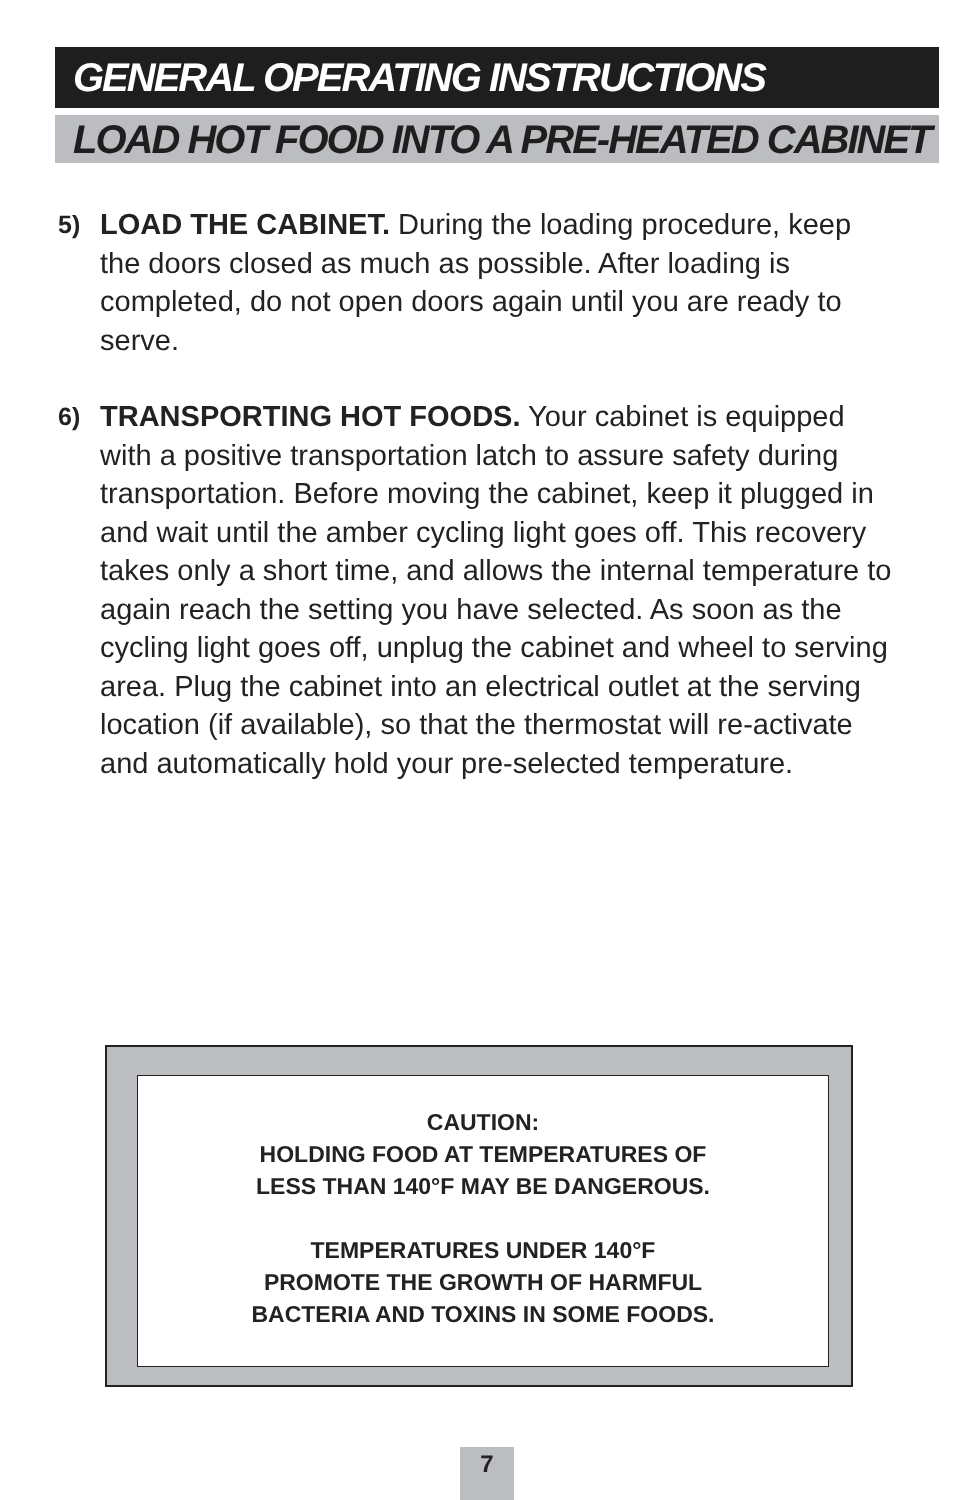GENERAL OPERATING INSTRUCTIONS
LOAD HOT FOOD INTO A PRE-HEATED CABINET
5)
LOAD THE CABINET. During the loading procedure, keep the doors closed as much as possible. After loading is completed, do not open doors again until you are ready to serve.
6)
TRANSPORTING HOT FOODS. Your cabinet is equipped with a positive transportation latch to assure safety during transportation. Before moving the cabinet, keep it plugged in and wait until the amber cycling light goes off. This recovery takes only a short time, and allows the internal temperature to again reach the setting you have selected. As soon as the cycling light goes off, unplug the cabinet and wheel to serving area. Plug the cabinet into an electrical outlet at the serving location (if available), so that the thermostat will re-activate and automatically hold your pre-selected temperature.
CAUTION:
HOLDING FOOD AT TEMPERATURES OF
LESS THAN 140°F MAY BE DANGEROUS.
TEMPERATURES UNDER 140°F
PROMOTE THE GROWTH OF HARMFUL
BACTERIA AND TOXINS IN SOME FOODS.
7